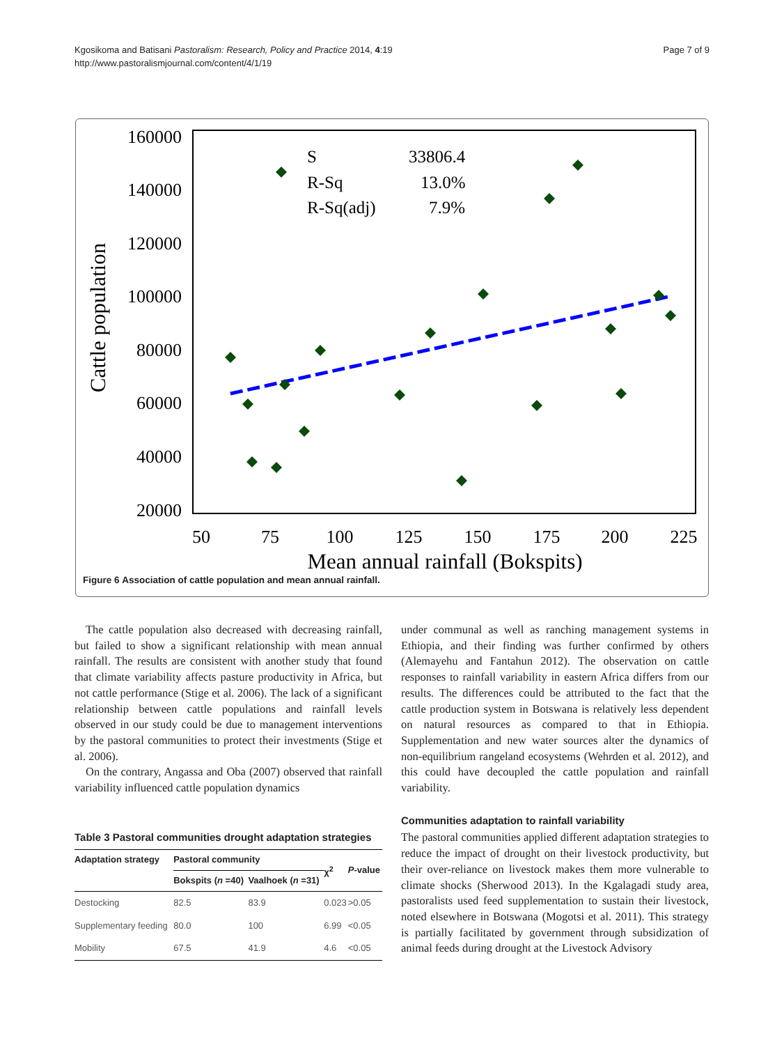Kgosikoma and Batisani Pastoralism: Research, Policy and Practice 2014, 4:19
http://www.pastoralismjournal.com/content/4/1/19
Page 7 of 9
160000
140000
120000
100000
80000
60000
40000
20000
50
75
100
125
150
175
200
225
Mean annual rainfall (Bokspits)
Cattle population
S
33806.4
R-Sq
13.0%
R-Sq(adj)
7.9%
Figure 6 Association of cattle population and mean annual rainfall.
The cattle population also decreased with decreasing rainfall, but failed to show a significant relationship with mean annual rainfall. The results are consistent with another study that found that climate variability affects pasture productivity in Africa, but not cattle performance (Stige et al. 2006). The lack of a significant relationship between cattle populations and rainfall levels observed in our study could be due to management interventions by the pastoral communities to protect their investments (Stige et al. 2006).
On the contrary, Angassa and Oba (2007) observed that rainfall variability influenced cattle population dynamics
Table 3 Pastoral communities drought adaptation strategies
| Adaptation strategy | Pastoral community | | χ<sup>2</sup> | P -value |
| --- | --- | --- | --- | --- |
| | Bokspits ( n =40) | Vaalhoek ( n =31) | | |
| Destocking | 82.5 | 83.9 | 0.023 | >0.05 |
| Supplementary feeding | 80.0 | 100 | 6.99 | <0.05 |
| Mobility | 67.5 | 41.9 | 4.6 | <0.05 |
under communal as well as ranching management systems in Ethiopia, and their finding was further confirmed by others (Alemayehu and Fantahun 2012). The observation on cattle responses to rainfall variability in eastern Africa differs from our results. The differences could be attributed to the fact that the cattle production system in Botswana is relatively less dependent on natural resources as compared to that in Ethiopia. Supplementation and new water sources alter the dynamics of non-equilibrium rangeland ecosystems (Wehrden et al. 2012), and this could have decoupled the cattle population and rainfall variability.
Communities adaptation to rainfall variability
The pastoral communities applied different adaptation strategies to reduce the impact of drought on their livestock productivity, but their over-reliance on livestock makes them more vulnerable to climate shocks (Sherwood 2013). In the Kgalagadi study area, pastoralists used feed supplementation to sustain their livestock, noted elsewhere in Botswana (Mogotsi et al. 2011). This strategy is partially facilitated by government through subsidization of animal feeds during drought at the Livestock Advisory